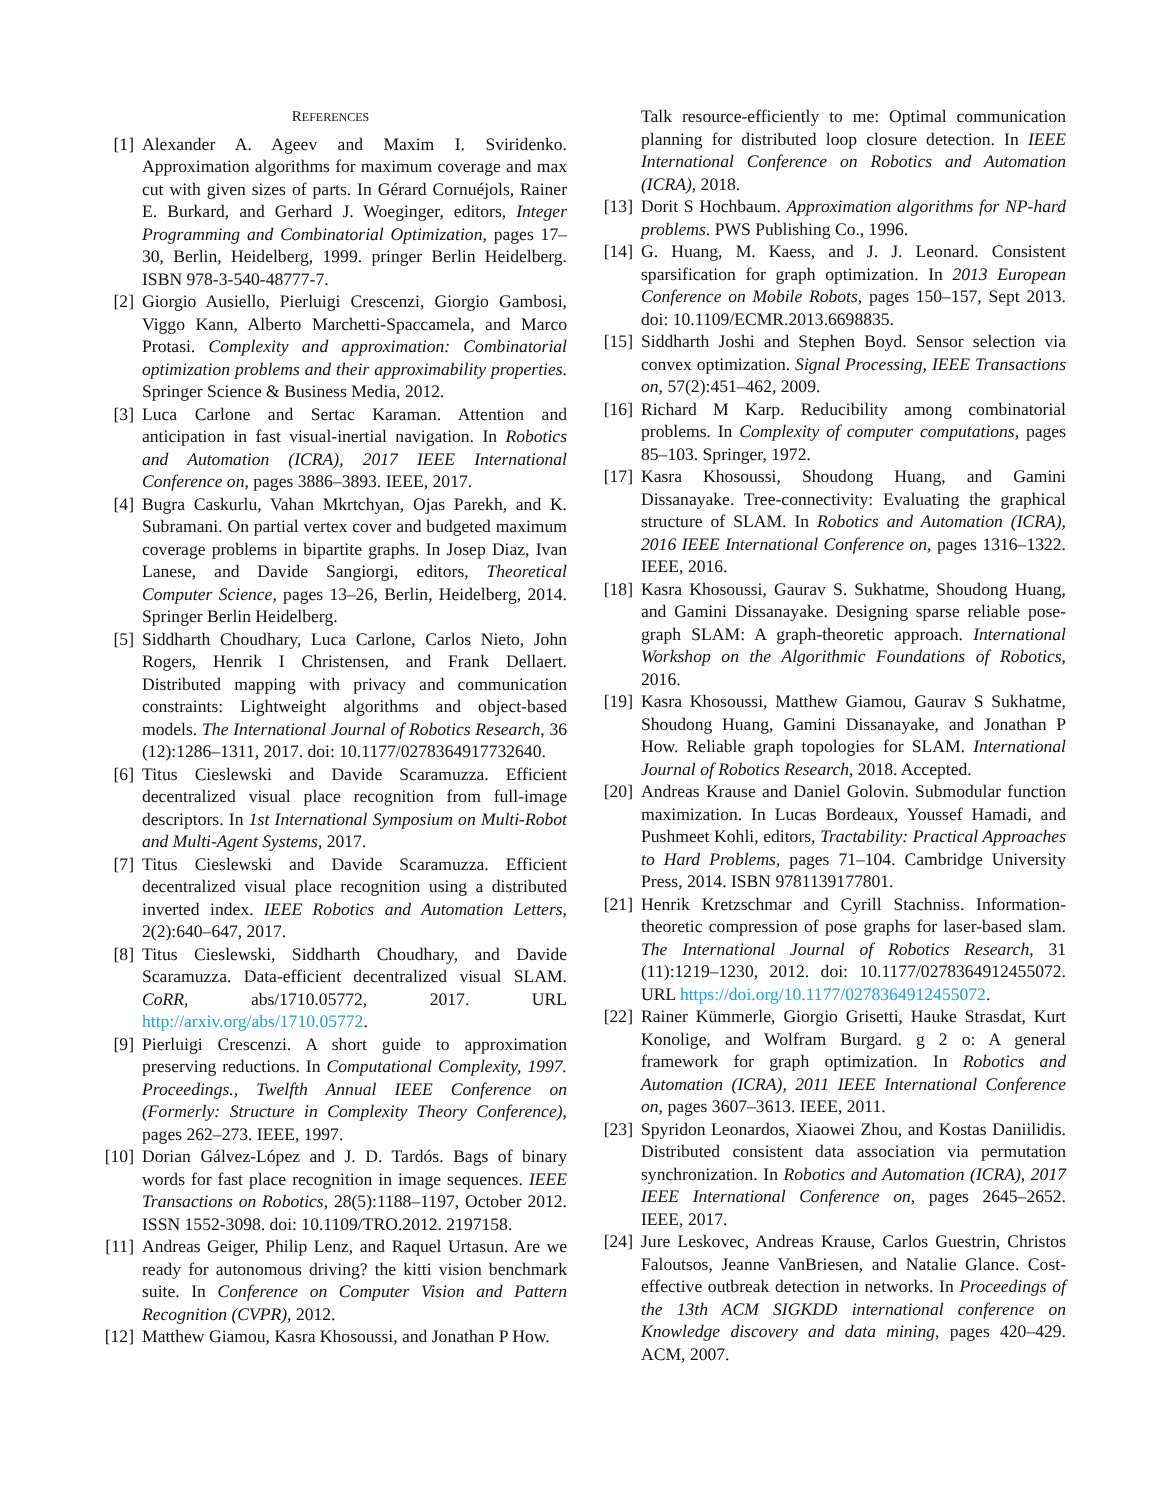REFERENCES
[1] Alexander A. Ageev and Maxim I. Sviridenko. Approximation algorithms for maximum coverage and max cut with given sizes of parts. In Gérard Cornuéjols, Rainer E. Burkard, and Gerhard J. Woeginger, editors, Integer Programming and Combinatorial Optimization, pages 17–30, Berlin, Heidelberg, 1999. pringer Berlin Heidelberg. ISBN 978-3-540-48777-7.
[2] Giorgio Ausiello, Pierluigi Crescenzi, Giorgio Gambosi, Viggo Kann, Alberto Marchetti-Spaccamela, and Marco Protasi. Complexity and approximation: Combinatorial optimization problems and their approximability properties. Springer Science & Business Media, 2012.
[3] Luca Carlone and Sertac Karaman. Attention and anticipation in fast visual-inertial navigation. In Robotics and Automation (ICRA), 2017 IEEE International Conference on, pages 3886–3893. IEEE, 2017.
[4] Bugra Caskurlu, Vahan Mkrtchyan, Ojas Parekh, and K. Subramani. On partial vertex cover and budgeted maximum coverage problems in bipartite graphs. In Josep Diaz, Ivan Lanese, and Davide Sangiorgi, editors, Theoretical Computer Science, pages 13–26, Berlin, Heidelberg, 2014. Springer Berlin Heidelberg.
[5] Siddharth Choudhary, Luca Carlone, Carlos Nieto, John Rogers, Henrik I Christensen, and Frank Dellaert. Distributed mapping with privacy and communication constraints: Lightweight algorithms and object-based models. The International Journal of Robotics Research, 36 (12):1286–1311, 2017. doi: 10.1177/0278364917732640.
[6] Titus Cieslewski and Davide Scaramuzza. Efficient decentralized visual place recognition from full-image descriptors. In 1st International Symposium on Multi-Robot and Multi-Agent Systems, 2017.
[7] Titus Cieslewski and Davide Scaramuzza. Efficient decentralized visual place recognition using a distributed inverted index. IEEE Robotics and Automation Letters, 2(2):640–647, 2017.
[8] Titus Cieslewski, Siddharth Choudhary, and Davide Scaramuzza. Data-efficient decentralized visual SLAM. CoRR, abs/1710.05772, 2017. URL http://arxiv.org/abs/1710.05772.
[9] Pierluigi Crescenzi. A short guide to approximation preserving reductions. In Computational Complexity, 1997. Proceedings., Twelfth Annual IEEE Conference on (Formerly: Structure in Complexity Theory Conference), pages 262–273. IEEE, 1997.
[10] Dorian Gálvez-López and J. D. Tardós. Bags of binary words for fast place recognition in image sequences. IEEE Transactions on Robotics, 28(5):1188–1197, October 2012. ISSN 1552-3098. doi: 10.1109/TRO.2012. 2197158.
[11] Andreas Geiger, Philip Lenz, and Raquel Urtasun. Are we ready for autonomous driving? the kitti vision benchmark suite. In Conference on Computer Vision and Pattern Recognition (CVPR), 2012.
[12] Matthew Giamou, Kasra Khosoussi, and Jonathan P How.
Talk resource-efficiently to me: Optimal communication planning for distributed loop closure detection. In IEEE International Conference on Robotics and Automation (ICRA), 2018.
[13] Dorit S Hochbaum. Approximation algorithms for NP-hard problems. PWS Publishing Co., 1996.
[14] G. Huang, M. Kaess, and J. J. Leonard. Consistent sparsification for graph optimization. In 2013 European Conference on Mobile Robots, pages 150–157, Sept 2013. doi: 10.1109/ECMR.2013.6698835.
[15] Siddharth Joshi and Stephen Boyd. Sensor selection via convex optimization. Signal Processing, IEEE Transactions on, 57(2):451–462, 2009.
[16] Richard M Karp. Reducibility among combinatorial problems. In Complexity of computer computations, pages 85–103. Springer, 1972.
[17] Kasra Khosoussi, Shoudong Huang, and Gamini Dissanayake. Tree-connectivity: Evaluating the graphical structure of SLAM. In Robotics and Automation (ICRA), 2016 IEEE International Conference on, pages 1316–1322. IEEE, 2016.
[18] Kasra Khosoussi, Gaurav S. Sukhatme, Shoudong Huang, and Gamini Dissanayake. Designing sparse reliable pose-graph SLAM: A graph-theoretic approach. International Workshop on the Algorithmic Foundations of Robotics, 2016.
[19] Kasra Khosoussi, Matthew Giamou, Gaurav S Sukhatme, Shoudong Huang, Gamini Dissanayake, and Jonathan P How. Reliable graph topologies for SLAM. International Journal of Robotics Research, 2018. Accepted.
[20] Andreas Krause and Daniel Golovin. Submodular function maximization. In Lucas Bordeaux, Youssef Hamadi, and Pushmeet Kohli, editors, Tractability: Practical Approaches to Hard Problems, pages 71–104. Cambridge University Press, 2014. ISBN 9781139177801.
[21] Henrik Kretzschmar and Cyrill Stachniss. Information-theoretic compression of pose graphs for laser-based slam. The International Journal of Robotics Research, 31 (11):1219–1230, 2012. doi: 10.1177/0278364912455072. URL https://doi.org/10.1177/0278364912455072.
[22] Rainer Kümmerle, Giorgio Grisetti, Hauke Strasdat, Kurt Konolige, and Wolfram Burgard. g 2 o: A general framework for graph optimization. In Robotics and Automation (ICRA), 2011 IEEE International Conference on, pages 3607–3613. IEEE, 2011.
[23] Spyridon Leonardos, Xiaowei Zhou, and Kostas Daniilidis. Distributed consistent data association via permutation synchronization. In Robotics and Automation (ICRA), 2017 IEEE International Conference on, pages 2645–2652. IEEE, 2017.
[24] Jure Leskovec, Andreas Krause, Carlos Guestrin, Christos Faloutsos, Jeanne VanBriesen, and Natalie Glance. Cost-effective outbreak detection in networks. In Proceedings of the 13th ACM SIGKDD international conference on Knowledge discovery and data mining, pages 420–429. ACM, 2007.